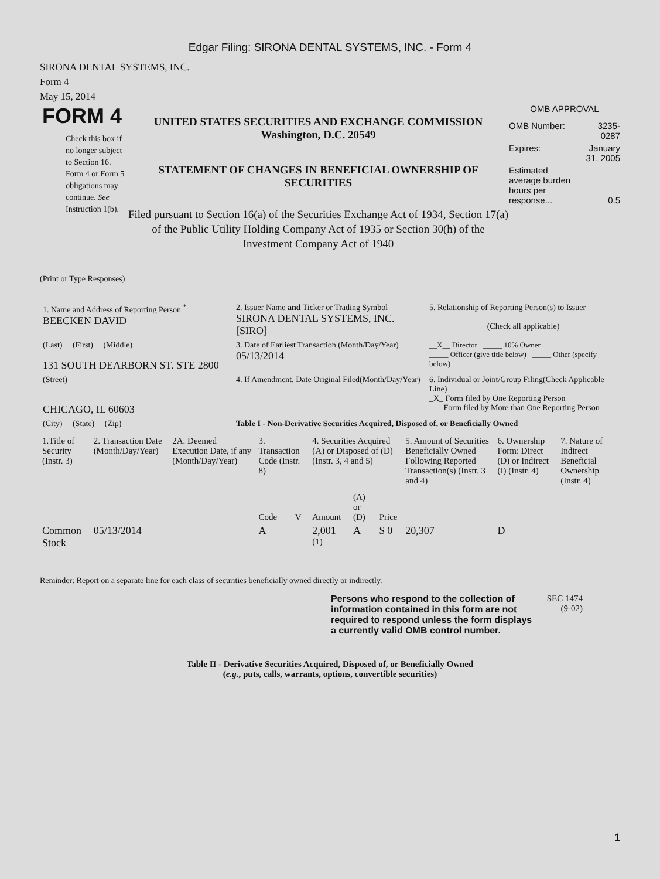Edgar Filing: SIRONA DENTAL SYSTEMS, INC. - Form 4
SIRONA DENTAL SYSTEMS, INC.
Form 4
May 15, 2014
FORM 4
Check this box if no longer subject to Section 16. Form 4 or Form 5 obligations may continue. See Instruction 1(b).
UNITED STATES SECURITIES AND EXCHANGE COMMISSION
Washington, D.C. 20549
STATEMENT OF CHANGES IN BENEFICIAL OWNERSHIP OF SECURITIES
Filed pursuant to Section 16(a) of the Securities Exchange Act of 1934, Section 17(a) of the Public Utility Holding Company Act of 1935 or Section 30(h) of the Investment Company Act of 1940
OMB APPROVAL
| OMB Number: | 3235-0287 |
| Expires: | January 31, 2005 |
| Estimated average burden hours per response... | 0.5 |
(Print or Type Responses)
| 1. Name and Address of Reporting Person <sup>*</sup> BEECKEN DAVID | 2. Issuer Name and Ticker or Trading Symbol SIRONA DENTAL SYSTEMS, INC. [SIRO] | 5. Relationship of Reporting Person(s) to Issuer (Check all applicable) |
| (Last) (First) (Middle) 131 SOUTH DEARBORN ST. STE 2800 | 3. Date of Earliest Transaction (Month/Day/Year) 05/13/2014 | __X__ Director _____ 10% Owner _____ Officer (give title below) _____ Other (specify below) |
| (Street) CHICAGO, IL 60603 | 4. If Amendment, Date Original Filed(Month/Day/Year) | 6. Individual or Joint/Group Filing(Check Applicable Line) _X_ Form filed by One Reporting Person ___ Form filed by More than One Reporting Person |
| (City) (State) (Zip) | Table I - Non-Derivative Securities Acquired, Disposed of, or Beneficially Owned | |
| 1.Title of Security (Instr. 3) | 2. Transaction Date (Month/Day/Year) | 2A. Deemed Execution Date, if any (Month/Day/Year) | 3. Transaction Code (Instr. 8) | | 4. Securities Acquired (A) or Disposed of (D) (Instr. 3, 4 and 5) | | | 5. Amount of Securities Beneficially Owned Following Reported Transaction(s) (Instr. 3 and 4) | 6. Ownership Form: Direct (D) or Indirect (I) (Instr. 4) | 7. Nature of Indirect Beneficial Ownership (Instr. 4) |
| --- | --- | --- | --- | --- | --- | --- | --- | --- | --- | --- |
| | | | Code | V | Amount | (A) or (D) | Price | | | |
| Common Stock | 05/13/2014 | | A | | 2,001 <sup>(1)</sup> | A | $ 0 | 20,307 | D | |
Reminder: Report on a separate line for each class of securities beneficially owned directly or indirectly.
Persons who respond to the collection of information contained in this form are not required to respond unless the form displays a currently valid OMB control number.
SEC 1474 (9-02)
Table II - Derivative Securities Acquired, Disposed of, or Beneficially Owned
(e.g., puts, calls, warrants, options, convertible securities)
1